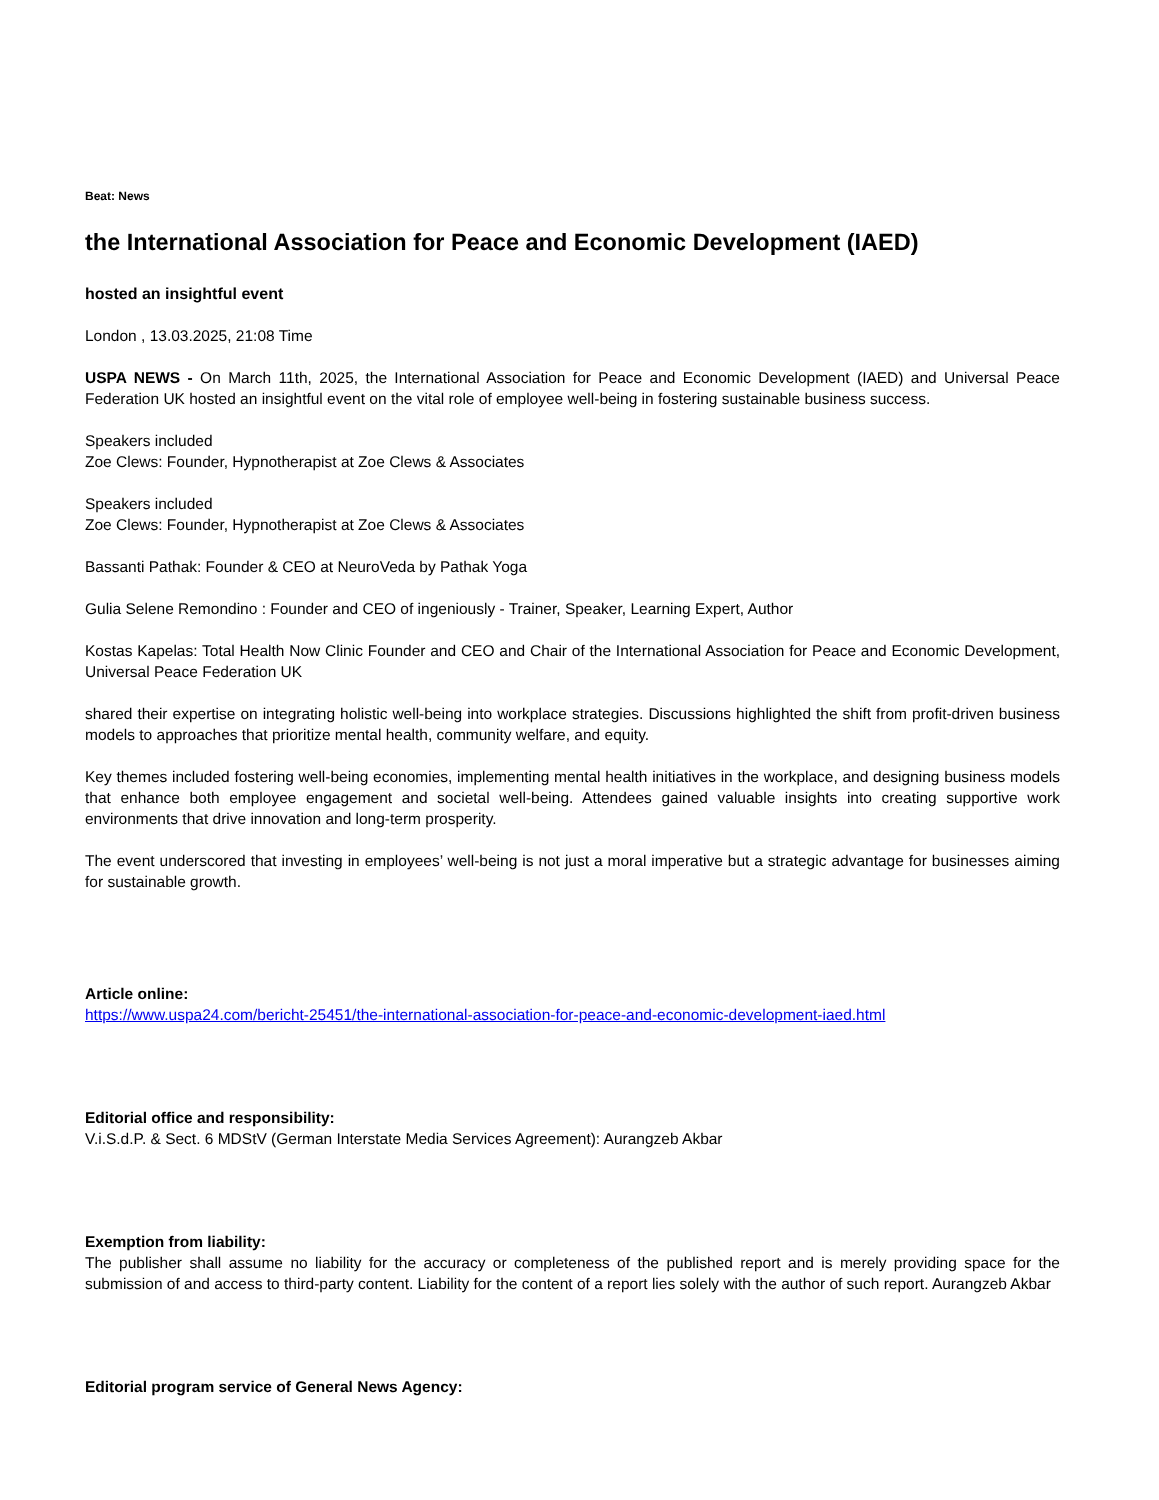Beat: News
the International Association for Peace and Economic Development (IAED)
hosted an insightful event
London , 13.03.2025, 21:08 Time
USPA NEWS - On March 11th, 2025, the International Association for Peace and Economic Development (IAED) and Universal Peace Federation UK hosted an insightful event on the vital role of employee well-being in fostering sustainable business success.
Speakers included
Zoe Clews: Founder, Hypnotherapist at Zoe Clews & Associates
Speakers included
Zoe Clews: Founder, Hypnotherapist at Zoe Clews & Associates
Bassanti Pathak: Founder & CEO at NeuroVeda by Pathak Yoga
Gulia Selene Remondino : Founder and CEO of ingeniously - Trainer, Speaker, Learning Expert, Author
Kostas Kapelas: Total Health Now Clinic Founder and CEO and Chair of the International Association for Peace and Economic Development, Universal Peace Federation UK
shared their expertise on integrating holistic well-being into workplace strategies. Discussions highlighted the shift from profit-driven business models to approaches that prioritize mental health, community welfare, and equity.
Key themes included fostering well-being economies, implementing mental health initiatives in the workplace, and designing business models that enhance both employee engagement and societal well-being. Attendees gained valuable insights into creating supportive work environments that drive innovation and long-term prosperity.
The event underscored that investing in employees’ well-being is not just a moral imperative but a strategic advantage for businesses aiming for sustainable growth.
Article online:
https://www.uspa24.com/bericht-25451/the-international-association-for-peace-and-economic-development-iaed.html
Editorial office and responsibility:
V.i.S.d.P. & Sect. 6 MDStV (German Interstate Media Services Agreement): Aurangzeb Akbar
Exemption from liability:
The publisher shall assume no liability for the accuracy or completeness of the published report and is merely providing space for the submission of and access to third-party content. Liability for the content of a report lies solely with the author of such report. Aurangzeb Akbar
Editorial program service of General News Agency: